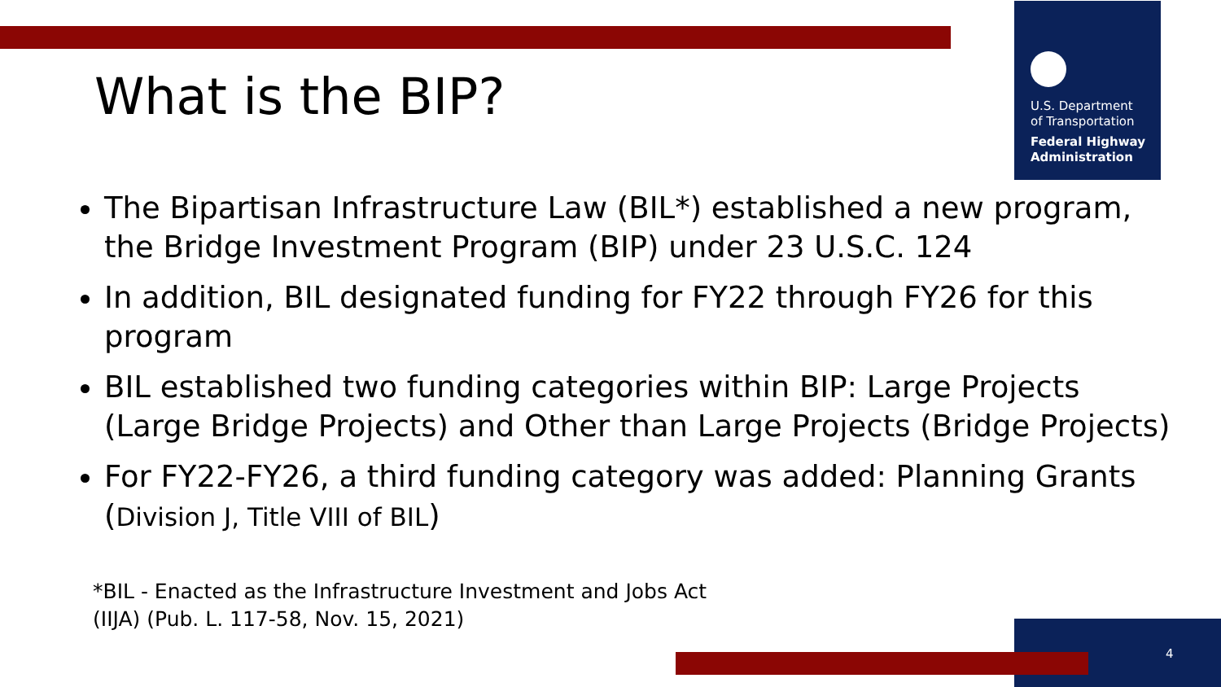U.S. Department
of Transportation
Federal Highway
Administration
What is the BIP?
The Bipartisan Infrastructure Law (BIL*) established a new program, the Bridge Investment Program (BIP) under 23 U.S.C. 124
In addition, BIL designated funding for FY22 through FY26 for this program
BIL established two funding categories within BIP: Large Projects (Large Bridge Projects) and Other than Large Projects (Bridge Projects)
For FY22-FY26, a third funding category was added: Planning Grants (Division J, Title VIII of BIL)
*BIL - Enacted as the Infrastructure Investment and Jobs Act
(IIJA) (Pub. L. 117-58, Nov. 15, 2021)
4